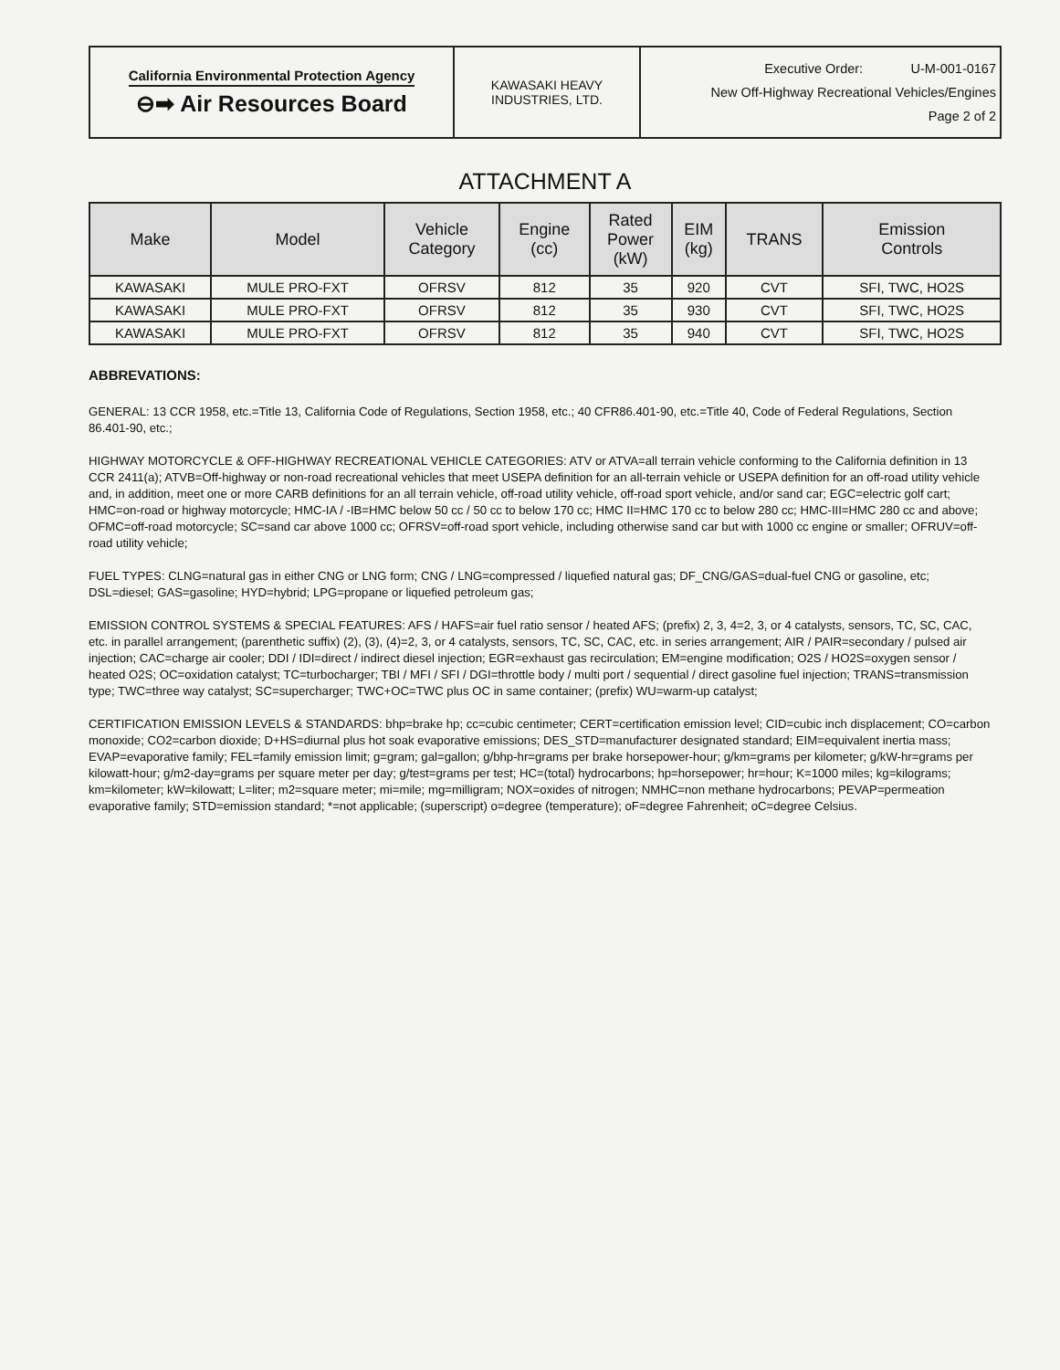| California Environmental Protection Agency ⊖➡ Air Resources Board | KAWASAKI HEAVY INDUSTRIES, LTD. | Executive Order: U-M-001-0167 New Off-Highway Recreational Vehicles/Engines Page 2 of 2 |
ATTACHMENT A
| Make | Model | Vehicle Category | Engine (cc) | Rated Power (kW) | EIM (kg) | TRANS | Emission Controls |
| --- | --- | --- | --- | --- | --- | --- | --- |
| KAWASAKI | MULE PRO-FXT | OFRSV | 812 | 35 | 920 | CVT | SFI, TWC, HO2S |
| KAWASAKI | MULE PRO-FXT | OFRSV | 812 | 35 | 930 | CVT | SFI, TWC, HO2S |
| KAWASAKI | MULE PRO-FXT | OFRSV | 812 | 35 | 940 | CVT | SFI, TWC, HO2S |
ABBREVATIONS:
GENERAL: 13 CCR 1958, etc.=Title 13, California Code of Regulations, Section 1958, etc.; 40 CFR86.401-90, etc.=Title 40, Code of Federal Regulations, Section 86.401-90, etc.;
HIGHWAY MOTORCYCLE & OFF-HIGHWAY RECREATIONAL VEHICLE CATEGORIES: ATV or ATVA=all terrain vehicle conforming to the California definition in 13 CCR 2411(a); ATVB=Off-highway or non-road recreational vehicles that meet USEPA definition for an all-terrain vehicle or USEPA definition for an off-road utility vehicle and, in addition, meet one or more CARB definitions for an all terrain vehicle, off-road utility vehicle, off-road sport vehicle, and/or sand car; EGC=electric golf cart; HMC=on-road or highway motorcycle; HMC-IA / -IB=HMC below 50 cc / 50 cc to below 170 cc; HMC II=HMC 170 cc to below 280 cc; HMC-III=HMC 280 cc and above; OFMC=off-road motorcycle; SC=sand car above 1000 cc; OFRSV=off-road sport vehicle, including otherwise sand car but with 1000 cc engine or smaller; OFRUV=off-road utility vehicle;
FUEL TYPES: CLNG=natural gas in either CNG or LNG form; CNG / LNG=compressed / liquefied natural gas; DF_CNG/GAS=dual-fuel CNG or gasoline, etc; DSL=diesel; GAS=gasoline; HYD=hybrid; LPG=propane or liquefied petroleum gas;
EMISSION CONTROL SYSTEMS & SPECIAL FEATURES: AFS / HAFS=air fuel ratio sensor / heated AFS; (prefix) 2, 3, 4=2, 3, or 4 catalysts, sensors, TC, SC, CAC, etc. in parallel arrangement; (parenthetic suffix) (2), (3), (4)=2, 3, or 4 catalysts, sensors, TC, SC, CAC, etc. in series arrangement; AIR / PAIR=secondary / pulsed air injection; CAC=charge air cooler; DDI / IDI=direct / indirect diesel injection; EGR=exhaust gas recirculation; EM=engine modification; O2S / HO2S=oxygen sensor / heated O2S; OC=oxidation catalyst; TC=turbocharger; TBI / MFI / SFI / DGI=throttle body / multi port / sequential / direct gasoline fuel injection; TRANS=transmission type; TWC=three way catalyst; SC=supercharger; TWC+OC=TWC plus OC in same container; (prefix) WU=warm-up catalyst;
CERTIFICATION EMISSION LEVELS & STANDARDS: bhp=brake hp; cc=cubic centimeter; CERT=certification emission level; CID=cubic inch displacement; CO=carbon monoxide; CO2=carbon dioxide; D+HS=diurnal plus hot soak evaporative emissions; DES_STD=manufacturer designated standard; EIM=equivalent inertia mass; EVAP=evaporative family; FEL=family emission limit; g=gram; gal=gallon; g/bhp-hr=grams per brake horsepower-hour; g/km=grams per kilometer; g/kW-hr=grams per kilowatt-hour; g/m2-day=grams per square meter per day; g/test=grams per test; HC=(total) hydrocarbons; hp=horsepower; hr=hour; K=1000 miles; kg=kilograms; km=kilometer; kW=kilowatt; L=liter; m2=square meter; mi=mile; mg=milligram; NOX=oxides of nitrogen; NMHC=non methane hydrocarbons; PEVAP=permeation evaporative family; STD=emission standard; *=not applicable; (superscript) o=degree (temperature); oF=degree Fahrenheit; oC=degree Celsius.